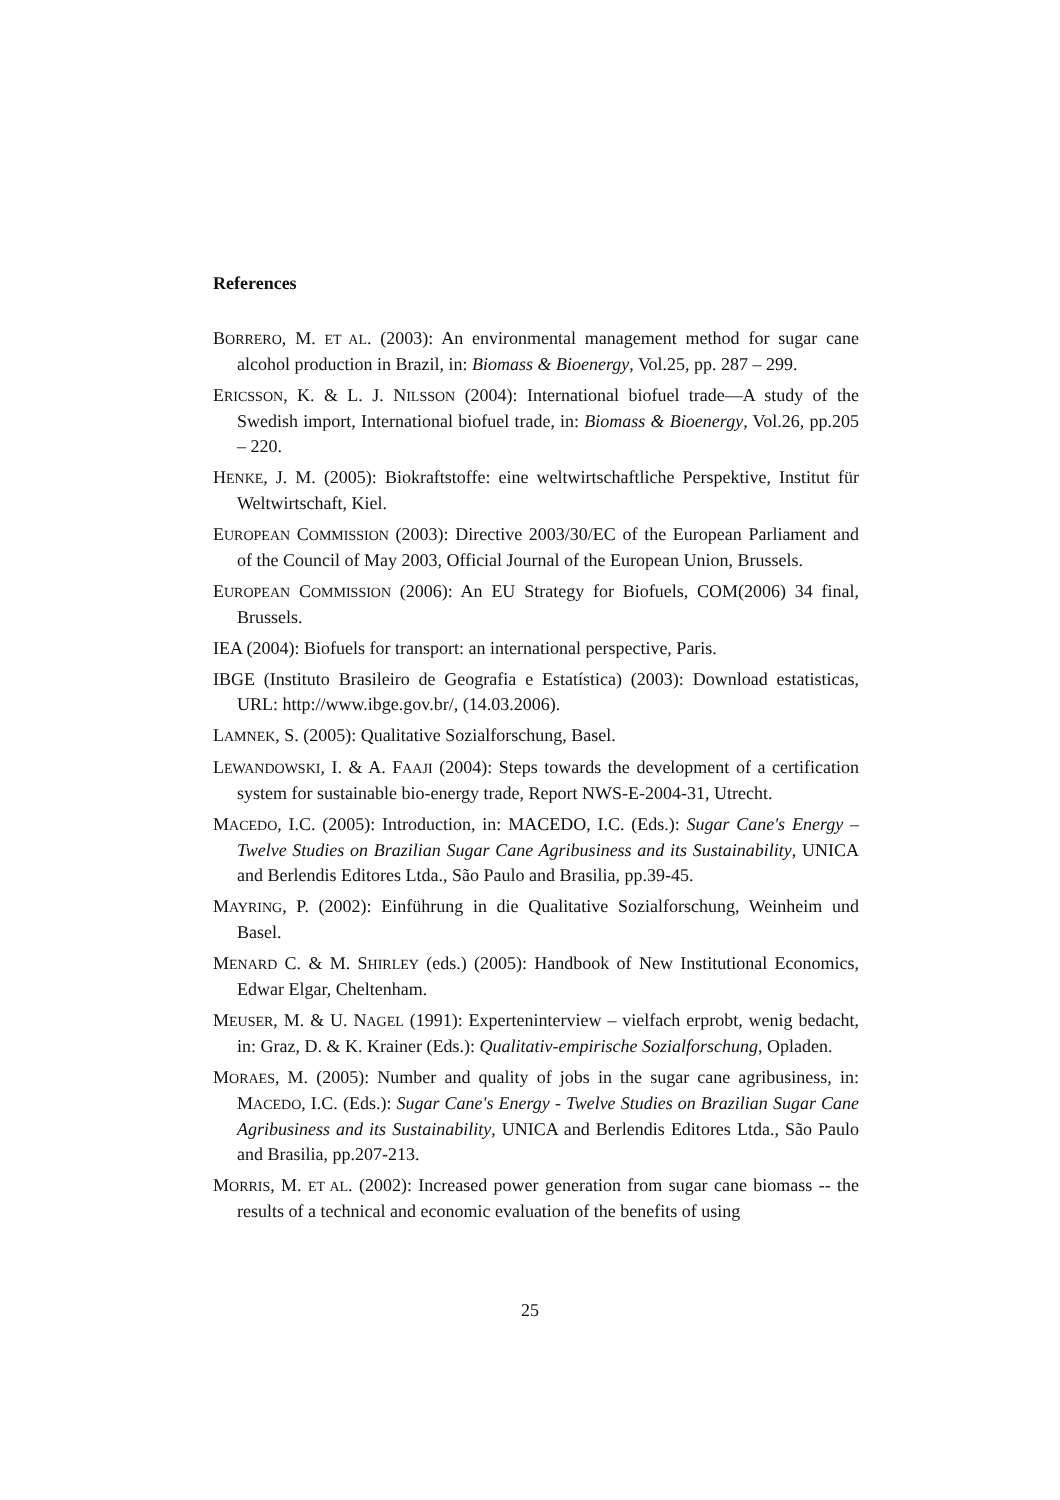References
BORRERO, M. ET AL. (2003): An environmental management method for sugar cane alcohol production in Brazil, in: Biomass & Bioenergy, Vol.25, pp. 287 – 299.
ERICSSON, K. & L. J. NILSSON (2004): International biofuel trade—A study of the Swedish import, International biofuel trade, in: Biomass & Bioenergy, Vol.26, pp.205 – 220.
HENKE, J. M. (2005): Biokraftstoffe: eine weltwirtschaftliche Perspektive, Institut für Weltwirtschaft, Kiel.
EUROPEAN COMMISSION (2003): Directive 2003/30/EC of the European Parliament and of the Council of May 2003, Official Journal of the European Union, Brussels.
EUROPEAN COMMISSION (2006): An EU Strategy for Biofuels, COM(2006) 34 final, Brussels.
IEA (2004): Biofuels for transport: an international perspective, Paris.
IBGE (Instituto Brasileiro de Geografia e Estatística) (2003): Download estatisticas, URL: http://www.ibge.gov.br/, (14.03.2006).
LAMNEK, S. (2005): Qualitative Sozialforschung, Basel.
LEWANDOWSKI, I. & A. FAAJI (2004): Steps towards the development of a certification system for sustainable bio-energy trade, Report NWS-E-2004-31, Utrecht.
MACEDO, I.C. (2005): Introduction, in: MACEDO, I.C. (Eds.): Sugar Cane's Energy – Twelve Studies on Brazilian Sugar Cane Agribusiness and its Sustainability, UNICA and Berlendis Editores Ltda., São Paulo and Brasilia, pp.39-45.
MAYRING, P. (2002): Einführung in die Qualitative Sozialforschung, Weinheim und Basel.
MENARD C. & M. SHIRLEY (eds.) (2005): Handbook of New Institutional Economics, Edwar Elgar, Cheltenham.
MEUSER, M. & U. NAGEL (1991): Experteninterview – vielfach erprobt, wenig bedacht, in: Graz, D. & K. Krainer (Eds.): Qualitativ-empirische Sozialforschung, Opladen.
MORAES, M. (2005): Number and quality of jobs in the sugar cane agribusiness, in: MACEDO, I.C. (Eds.): Sugar Cane's Energy - Twelve Studies on Brazilian Sugar Cane Agribusiness and its Sustainability, UNICA and Berlendis Editores Ltda., São Paulo and Brasilia, pp.207-213.
MORRIS, M. ET AL. (2002): Increased power generation from sugar cane biomass -- the results of a technical and economic evaluation of the benefits of using
25